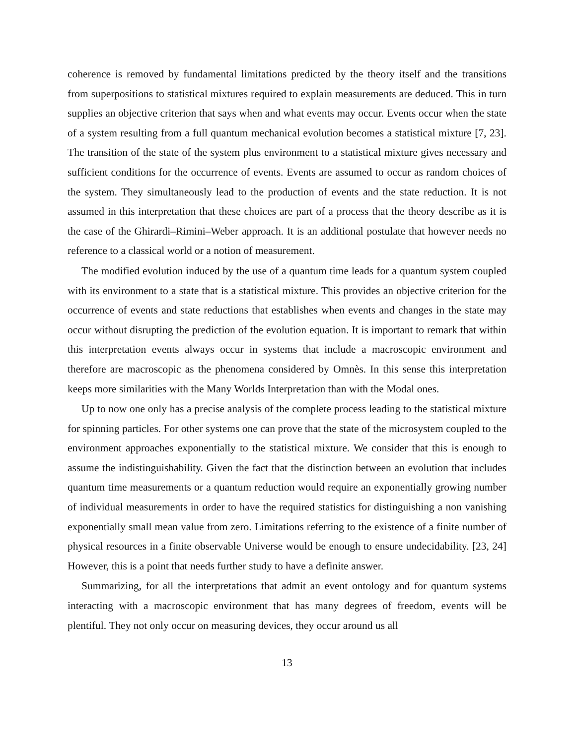coherence is removed by fundamental limitations predicted by the theory itself and the transitions from superpositions to statistical mixtures required to explain measurements are deduced. This in turn supplies an objective criterion that says when and what events may occur. Events occur when the state of a system resulting from a full quantum mechanical evolution becomes a statistical mixture [7, 23]. The transition of the state of the system plus environment to a statistical mixture gives necessary and sufficient conditions for the occurrence of events. Events are assumed to occur as random choices of the system. They simultaneously lead to the production of events and the state reduction. It is not assumed in this interpretation that these choices are part of a process that the theory describe as it is the case of the Ghirardi–Rimini–Weber approach. It is an additional postulate that however needs no reference to a classical world or a notion of measurement.
The modified evolution induced by the use of a quantum time leads for a quantum system coupled with its environment to a state that is a statistical mixture. This provides an objective criterion for the occurrence of events and state reductions that establishes when events and changes in the state may occur without disrupting the prediction of the evolution equation. It is important to remark that within this interpretation events always occur in systems that include a macroscopic environment and therefore are macroscopic as the phenomena considered by Omnès. In this sense this interpretation keeps more similarities with the Many Worlds Interpretation than with the Modal ones.
Up to now one only has a precise analysis of the complete process leading to the statistical mixture for spinning particles. For other systems one can prove that the state of the microsystem coupled to the environment approaches exponentially to the statistical mixture. We consider that this is enough to assume the indistinguishability. Given the fact that the distinction between an evolution that includes quantum time measurements or a quantum reduction would require an exponentially growing number of individual measurements in order to have the required statistics for distinguishing a non vanishing exponentially small mean value from zero. Limitations referring to the existence of a finite number of physical resources in a finite observable Universe would be enough to ensure undecidability. [23, 24] However, this is a point that needs further study to have a definite answer.
Summarizing, for all the interpretations that admit an event ontology and for quantum systems interacting with a macroscopic environment that has many degrees of freedom, events will be plentiful. They not only occur on measuring devices, they occur around us all
13